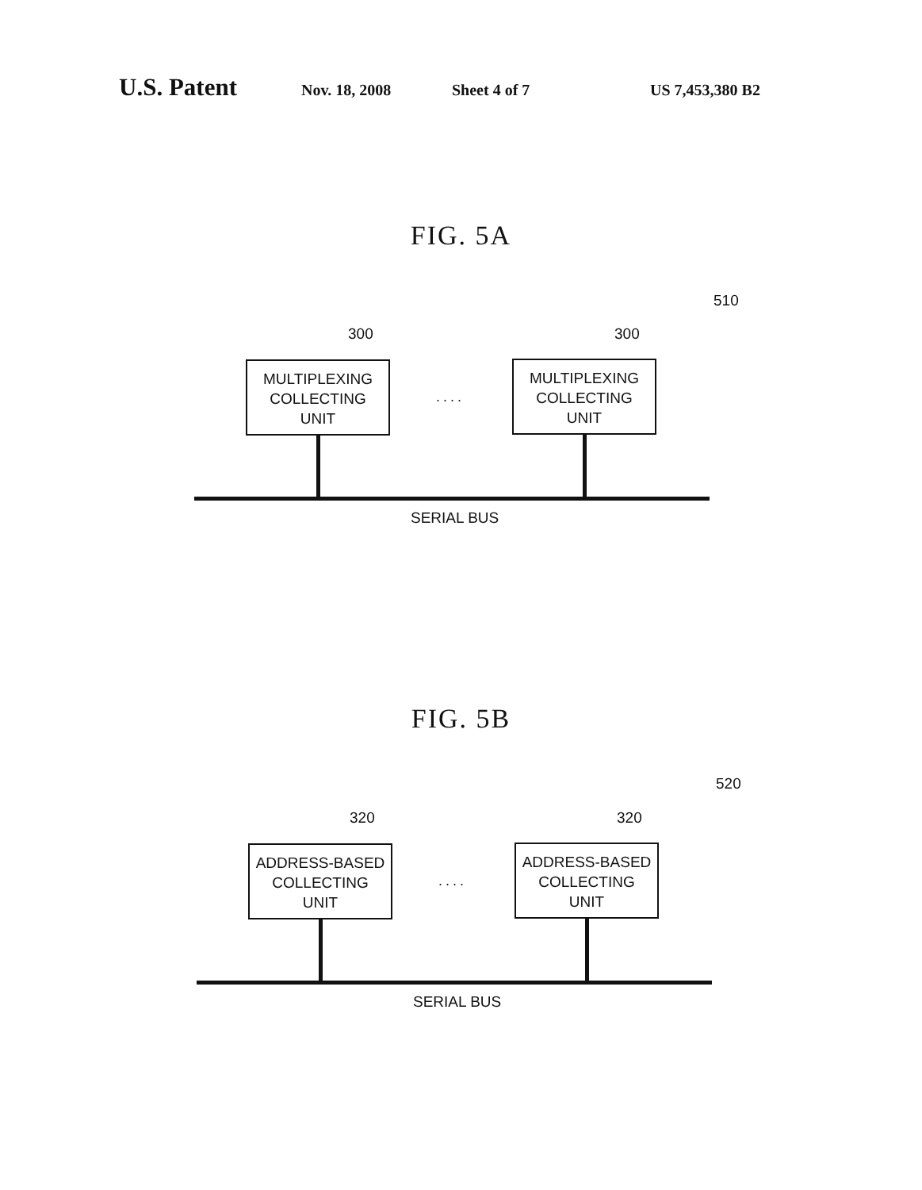U.S. Patent Nov. 18, 2008 Sheet 4 of 7 US 7,453,380 B2
FIG. 5A
510
300 300
MULTIPLEXING
COLLECTING
UNIT
....
MULTIPLEXING
COLLECTING
UNIT
SERIAL BUS
FIG. 5B
520
320 320
ADDRESS-BASED
COLLECTING
UNIT
....
ADDRESS-BASED
COLLECTING
UNIT
SERIAL BUS